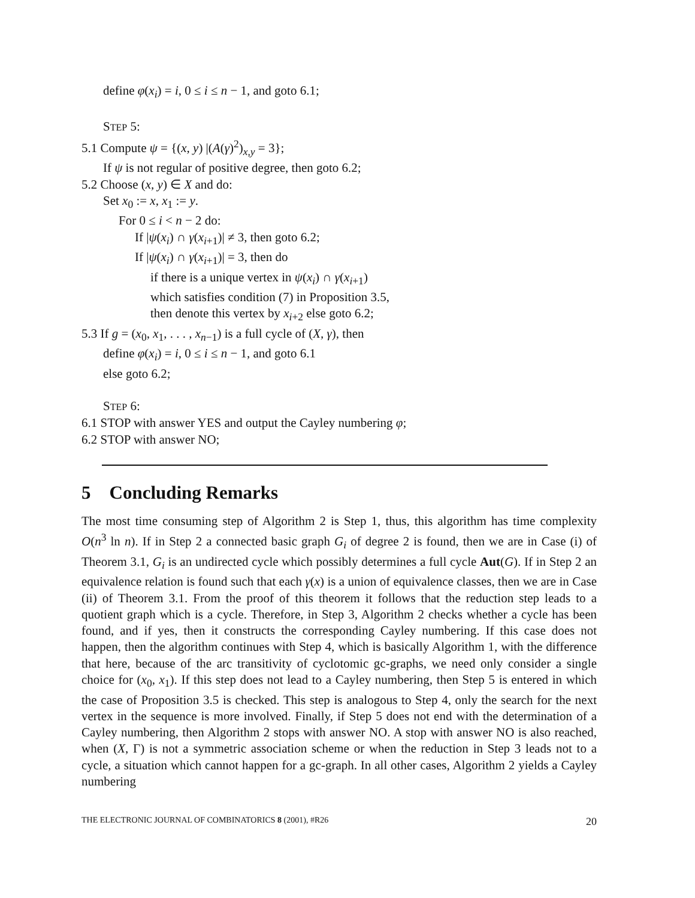define φ(x<sub>i</sub>) = i, 0 ≤ i ≤ n − 1, and goto 6.1;
STEP 5:
5.1 Compute ψ = {(x, y) |(A(γ)<sup>2</sup>)<sub>x,y</sub> = 3};
If ψ is not regular of positive degree, then goto 6.2;
5.2 Choose (x, y) ∈ X and do:
Set x<sub>0</sub> := x, x<sub>1</sub> := y.
For 0 ≤ i < n − 2 do:
If |ψ(x<sub>i</sub>) ∩ γ(x<sub>i+1</sub>)| ≠ 3, then goto 6.2;
If |ψ(x<sub>i</sub>) ∩ γ(x<sub>i+1</sub>)| = 3, then do
if there is a unique vertex in ψ(x<sub>i</sub>) ∩ γ(x<sub>i+1</sub>)
which satisfies condition (7) in Proposition 3.5,
then denote this vertex by x<sub>i+2</sub> else goto 6.2;
5.3 If g = (x<sub>0</sub>, x<sub>1</sub>, . . . , x<sub>n−1</sub>) is a full cycle of (X, γ), then
define φ(x<sub>i</sub>) = i, 0 ≤ i ≤ n − 1, and goto 6.1
else goto 6.2;
STEP 6:
6.1 STOP with answer YES and output the Cayley numbering φ;
6.2 STOP with answer NO;
5 Concluding Remarks
The most time consuming step of Algorithm 2 is Step 1, thus, this algorithm has time complexity O(n<sup>3</sup> ln n). If in Step 2 a connected basic graph G<sub>i</sub> of degree 2 is found, then we are in Case (i) of Theorem 3.1, G<sub>i</sub> is an undirected cycle which possibly determines a full cycle Aut(G). If in Step 2 an equivalence relation is found such that each γ(x) is a union of equivalence classes, then we are in Case (ii) of Theorem 3.1. From the proof of this theorem it follows that the reduction step leads to a quotient graph which is a cycle. Therefore, in Step 3, Algorithm 2 checks whether a cycle has been found, and if yes, then it constructs the corresponding Cayley numbering. If this case does not happen, then the algorithm continues with Step 4, which is basically Algorithm 1, with the difference that here, because of the arc transitivity of cyclotomic gc-graphs, we need only consider a single choice for (x<sub>0</sub>, x<sub>1</sub>). If this step does not lead to a Cayley numbering, then Step 5 is entered in which the case of Proposition 3.5 is checked. This step is analogous to Step 4, only the search for the next vertex in the sequence is more involved. Finally, if Step 5 does not end with the determination of a Cayley numbering, then Algorithm 2 stops with answer NO. A stop with answer NO is also reached, when (X, Γ) is not a symmetric association scheme or when the reduction in Step 3 leads not to a cycle, a situation which cannot happen for a gc-graph. In all other cases, Algorithm 2 yields a Cayley numbering
THE ELECTRONIC JOURNAL OF COMBINATORICS 8 (2001), #R26 20